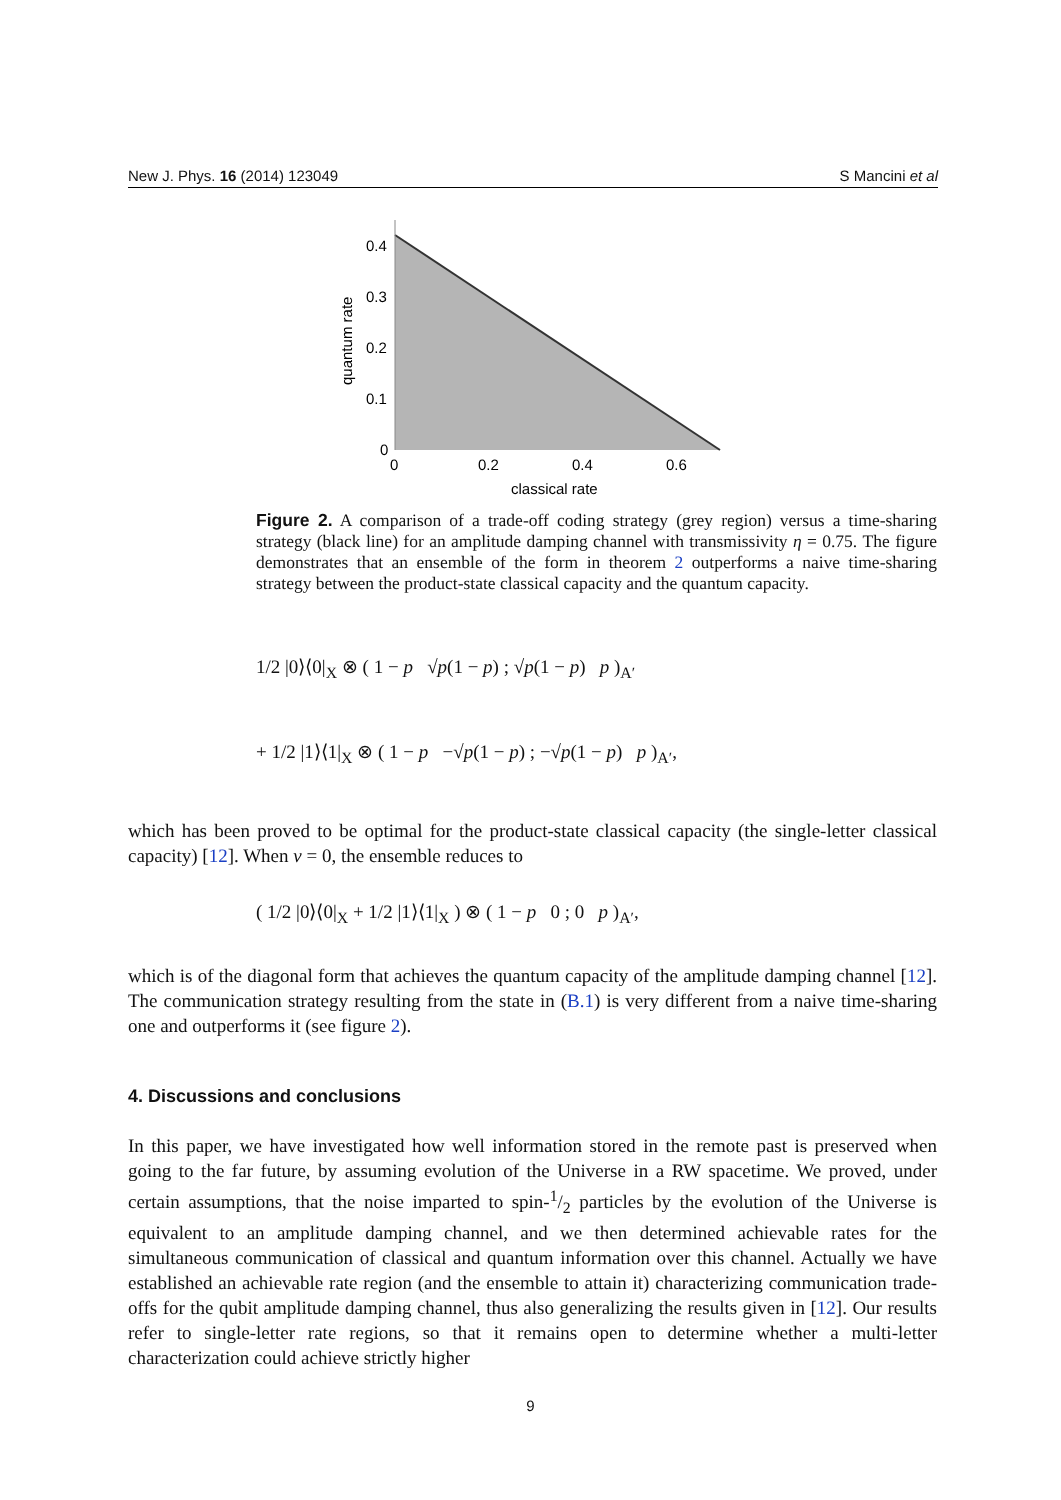New J. Phys. 16 (2014) 123049 S Mancini et al
0.4
0.3
0.2
0.1
0
0
0.2
0.4
0.6
classical rate
quantum rate
Figure 2. A comparison of a trade-off coding strategy (grey region) versus a time-sharing strategy (black line) for an amplitude damping channel with transmissivity η = 0.75. The figure demonstrates that an ensemble of the form in theorem 2 outperforms a naive time-sharing strategy between the product-state classical capacity and the quantum capacity.
1/2 |0⟩⟨0|<sub>X</sub> ⊗ ( 1 − p √p(1 − p) ; √p(1 − p) p )<sub>A′</sub>
+ 1/2 |1⟩⟨1|<sub>X</sub> ⊗ ( 1 − p −√p(1 − p) ; −√p(1 − p) p )<sub>A′</sub>,
which has been proved to be optimal for the product-state classical capacity (the single-letter classical capacity) [12]. When ν = 0, the ensemble reduces to
( 1/2 |0⟩⟨0|<sub>X</sub> + 1/2 |1⟩⟨1|<sub>X</sub> ) ⊗ ( 1 − p 0 ; 0 p )<sub>A′</sub>,
which is of the diagonal form that achieves the quantum capacity of the amplitude damping channel [12]. The communication strategy resulting from the state in (B.1) is very different from a naive time-sharing one and outperforms it (see figure 2).
4. Discussions and conclusions
In this paper, we have investigated how well information stored in the remote past is preserved when going to the far future, by assuming evolution of the Universe in a RW spacetime. We proved, under certain assumptions, that the noise imparted to spin-1/2 particles by the evolution of the Universe is equivalent to an amplitude damping channel, and we then determined achievable rates for the simultaneous communication of classical and quantum information over this channel. Actually we have established an achievable rate region (and the ensemble to attain it) characterizing communication trade-offs for the qubit amplitude damping channel, thus also generalizing the results given in [12]. Our results refer to single-letter rate regions, so that it remains open to determine whether a multi-letter characterization could achieve strictly higher
9